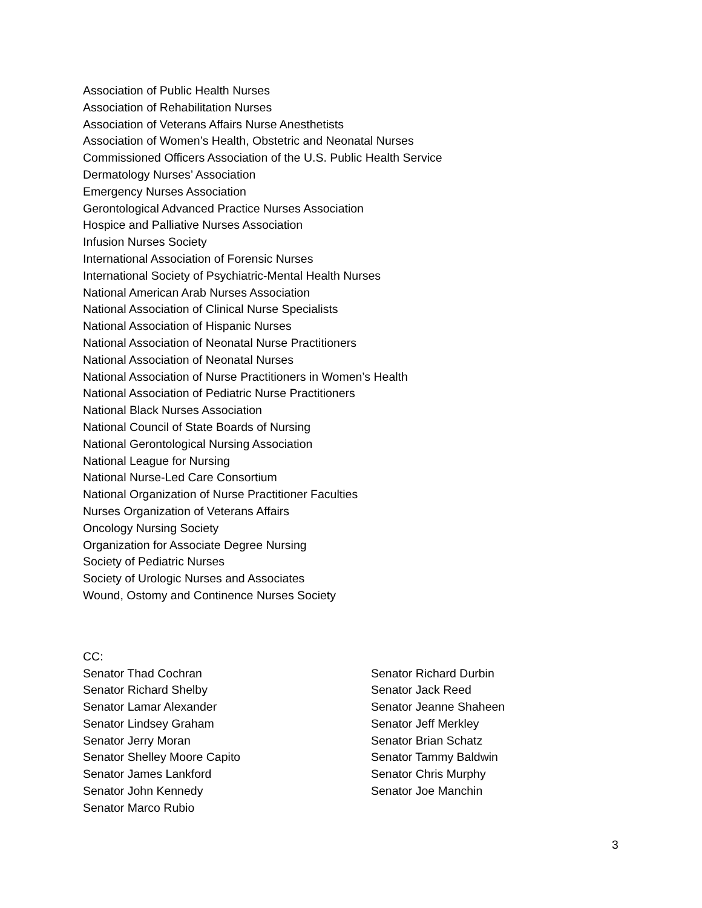Association of Public Health Nurses
Association of Rehabilitation Nurses
Association of Veterans Affairs Nurse Anesthetists
Association of Women’s Health, Obstetric and Neonatal Nurses
Commissioned Officers Association of the U.S. Public Health Service
Dermatology Nurses’ Association
Emergency Nurses Association
Gerontological Advanced Practice Nurses Association
Hospice and Palliative Nurses Association
Infusion Nurses Society
International Association of Forensic Nurses
International Society of Psychiatric-Mental Health Nurses
National American Arab Nurses Association
National Association of Clinical Nurse Specialists
National Association of Hispanic Nurses
National Association of Neonatal Nurse Practitioners
National Association of Neonatal Nurses
National Association of Nurse Practitioners in Women’s Health
National Association of Pediatric Nurse Practitioners
National Black Nurses Association
National Council of State Boards of Nursing
National Gerontological Nursing Association
National League for Nursing
National Nurse-Led Care Consortium
National Organization of Nurse Practitioner Faculties
Nurses Organization of Veterans Affairs
Oncology Nursing Society
Organization for Associate Degree Nursing
Society of Pediatric Nurses
Society of Urologic Nurses and Associates
Wound, Ostomy and Continence Nurses Society
CC:
Senator Thad Cochran
Senator Richard Shelby
Senator Lamar Alexander
Senator Lindsey Graham
Senator Jerry Moran
Senator Shelley Moore Capito
Senator James Lankford
Senator John Kennedy
Senator Marco Rubio
Senator Richard Durbin
Senator Jack Reed
Senator Jeanne Shaheen
Senator Jeff Merkley
Senator Brian Schatz
Senator Tammy Baldwin
Senator Chris Murphy
Senator Joe Manchin
3